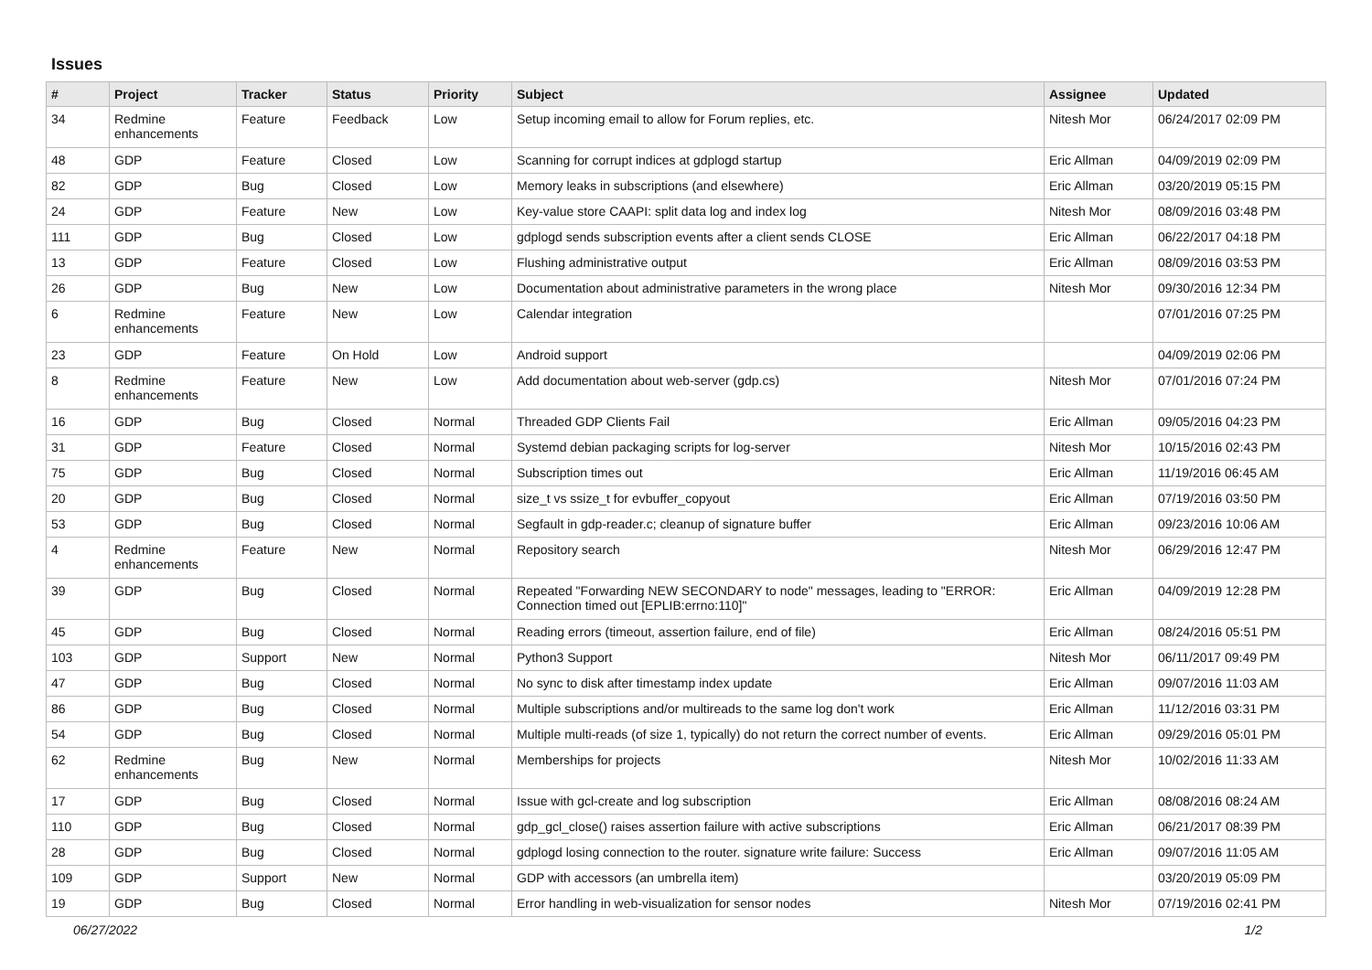Issues
| # | Project | Tracker | Status | Priority | Subject | Assignee | Updated |
| --- | --- | --- | --- | --- | --- | --- | --- |
| 34 | Redmine enhancements | Feature | Feedback | Low | Setup incoming email to allow for Forum replies, etc. | Nitesh Mor | 06/24/2017 02:09 PM |
| 48 | GDP | Feature | Closed | Low | Scanning for corrupt indices at gdplogd startup | Eric Allman | 04/09/2019 02:09 PM |
| 82 | GDP | Bug | Closed | Low | Memory leaks in subscriptions (and elsewhere) | Eric Allman | 03/20/2019 05:15 PM |
| 24 | GDP | Feature | New | Low | Key-value store CAAPI: split data log and index log | Nitesh Mor | 08/09/2016 03:48 PM |
| 111 | GDP | Bug | Closed | Low | gdplogd sends subscription events after a client sends CLOSE | Eric Allman | 06/22/2017 04:18 PM |
| 13 | GDP | Feature | Closed | Low | Flushing administrative output | Eric Allman | 08/09/2016 03:53 PM |
| 26 | GDP | Bug | New | Low | Documentation about administrative parameters in the wrong place | Nitesh Mor | 09/30/2016 12:34 PM |
| 6 | Redmine enhancements | Feature | New | Low | Calendar integration | | 07/01/2016 07:25 PM |
| 23 | GDP | Feature | On Hold | Low | Android support | | 04/09/2019 02:06 PM |
| 8 | Redmine enhancements | Feature | New | Low | Add documentation about web-server (gdp.cs) | Nitesh Mor | 07/01/2016 07:24 PM |
| 16 | GDP | Bug | Closed | Normal | Threaded GDP Clients Fail | Eric Allman | 09/05/2016 04:23 PM |
| 31 | GDP | Feature | Closed | Normal | Systemd debian packaging scripts for log-server | Nitesh Mor | 10/15/2016 02:43 PM |
| 75 | GDP | Bug | Closed | Normal | Subscription times out | Eric Allman | 11/19/2016 06:45 AM |
| 20 | GDP | Bug | Closed | Normal | size_t vs ssize_t for evbuffer_copyout | Eric Allman | 07/19/2016 03:50 PM |
| 53 | GDP | Bug | Closed | Normal | Segfault in gdp-reader.c; cleanup of signature buffer | Eric Allman | 09/23/2016 10:06 AM |
| 4 | Redmine enhancements | Feature | New | Normal | Repository search | Nitesh Mor | 06/29/2016 12:47 PM |
| 39 | GDP | Bug | Closed | Normal | Repeated "Forwarding NEW SECONDARY to node" messages, leading to "ERROR: Connection timed out [EPLIB:errno:110]" | Eric Allman | 04/09/2019 12:28 PM |
| 45 | GDP | Bug | Closed | Normal | Reading errors (timeout, assertion failure, end of file) | Eric Allman | 08/24/2016 05:51 PM |
| 103 | GDP | Support | New | Normal | Python3 Support | Nitesh Mor | 06/11/2017 09:49 PM |
| 47 | GDP | Bug | Closed | Normal | No sync to disk after timestamp index update | Eric Allman | 09/07/2016 11:03 AM |
| 86 | GDP | Bug | Closed | Normal | Multiple subscriptions and/or multireads to the same log don't work | Eric Allman | 11/12/2016 03:31 PM |
| 54 | GDP | Bug | Closed | Normal | Multiple multi-reads (of size 1, typically) do not return the correct number of events. | Eric Allman | 09/29/2016 05:01 PM |
| 62 | Redmine enhancements | Bug | New | Normal | Memberships for projects | Nitesh Mor | 10/02/2016 11:33 AM |
| 17 | GDP | Bug | Closed | Normal | Issue with gcl-create and log subscription | Eric Allman | 08/08/2016 08:24 AM |
| 110 | GDP | Bug | Closed | Normal | gdp_gcl_close() raises assertion failure with active subscriptions | Eric Allman | 06/21/2017 08:39 PM |
| 28 | GDP | Bug | Closed | Normal | gdplogd losing connection to the router. signature write failure: Success | Eric Allman | 09/07/2016 11:05 AM |
| 109 | GDP | Support | New | Normal | GDP with accessors (an umbrella item) | | 03/20/2019 05:09 PM |
| 19 | GDP | Bug | Closed | Normal | Error handling in web-visualization for sensor nodes | Nitesh Mor | 07/19/2016 02:41 PM |
06/27/2022 1/2